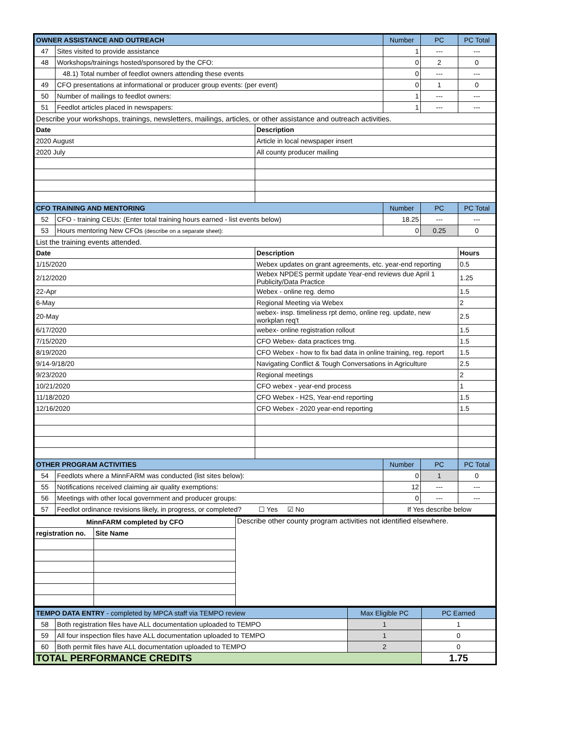| OWNER ASSISTANCE AND OUTREACH | | | Number | PC | PC Total |
| --- | --- | --- | --- | --- | --- |
| 47 | Sites visited to provide assistance | | 1 | --- | --- |
| 48 | Workshops/trainings hosted/sponsored by the CFO: | | 0 | 2 | 0 |
| | 48.1) Total number of feedlot owners attending these events | | 0 | --- | --- |
| 49 | CFO presentations at informational or producer group events: (per event) | | 0 | 1 | 0 |
| 50 | Number of mailings to feedlot owners: | | 1 | --- | --- |
| 51 | Feedlot articles placed in newspapers: | | 1 | --- | --- |
| Describe your workshops, trainings, newsletters, mailings, articles, or other assistance and outreach activities. | | | | | |
| Date | | Description | | | |
| 2020 August | | Article in local newspaper insert | | | |
| 2020 July | | All county producer mailing | | | |
| CFO TRAINING AND MENTORING | | | Number | PC | PC Total |
| 52 | CFO - training CEUs: (Enter total training hours earned - list events below) | | 18.25 | --- | --- |
| 53 | Hours mentoring New CFOs (describe on a separate sheet): | | 0 | 0.25 | 0 |
| List the training events attended. | | | | | |
| Date | | Description | | | Hours |
| 1/15/2020 | | Webex updates on grant agreements, etc. year-end reporting | | | 0.5 |
| 2/12/2020 | | Webex NPDES permit update Year-end reviews due April 1 Publicity/Data Practice | | | 1.25 |
| 22-Apr | | Webex - online reg. demo | | | 1.5 |
| 6-May | | Regional Meeting via Webex | | | 2 |
| 20-May | | webex- insp. timeliness rpt demo, online reg. update, new workplan req't | | | 2.5 |
| 6/17/2020 | | webex- online registration rollout | | | 1.5 |
| 7/15/2020 | | CFO Webex- data practices trng. | | | 1.5 |
| 8/19/2020 | | CFO Webex - how to fix bad data in online training, reg. report | | | 1.5 |
| 9/14-9/18/20 | | Navigating Conflict & Tough Conversations in Agriculture | | | 2.5 |
| 9/23/2020 | | Regional meetings | | | 2 |
| 10/21/2020 | | CFO webex - year-end process | | | 1 |
| 11/18/2020 | | CFO Webex - H2S, Year-end reporting | | | 1.5 |
| 12/16/2020 | | CFO Webex - 2020 year-end reporting | | | 1.5 |
| OTHER PROGRAM ACTIVITIES | | | Number | PC | PC Total |
| 54 | Feedlots where a MinnFARM was conducted (list sites below): | | 0 | 1 | 0 |
| 55 | Notifications received claiming air quality exemptions: | | 12 | --- | --- |
| 56 | Meetings with other local government and producer groups: | | 0 | --- | --- |
| 57 | Feedlot ordinance revisions likely, in progress, or completed? ☐ Yes ☑ No | | If Yes describe below | | |
| MinnFARM completed by CFO | | Describe other county program activities not identified elsewhere. |
| registration no. | Site Name | |
| TEMPO DATA ENTRY - completed by MPCA staff via TEMPO review | | Max Eligible PC | PC Earned |
| --- | --- | --- | --- |
| 58 | Both registration files have ALL documentation uploaded to TEMPO | 1 | 1 |
| 59 | All four inspection files have ALL documentation uploaded to TEMPO | 1 | 0 |
| 60 | Both permit files have ALL documentation uploaded to TEMPO | 2 | 0 |
| TOTAL PERFORMANCE CREDITS | | | 1.75 |